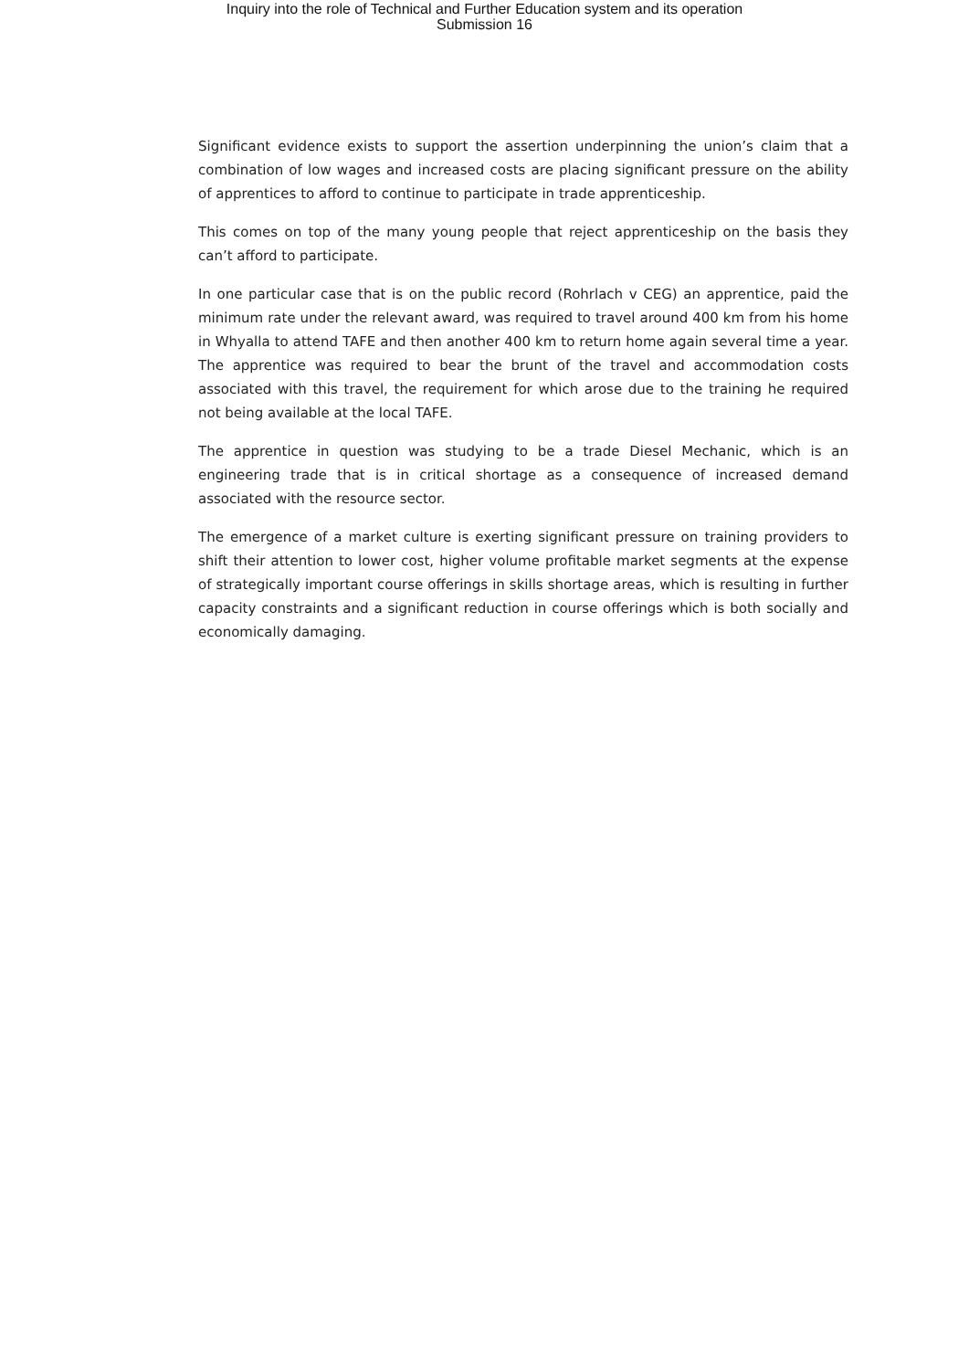Inquiry into the role of Technical and Further Education system and its operation
Submission 16
Significant evidence exists to support the assertion underpinning the union’s claim that a combination of low wages and increased costs are placing significant pressure on the ability of apprentices to afford to continue to participate in trade apprenticeship.
This comes on top of the many young people that reject apprenticeship on the basis they can’t afford to participate.
In one particular case that is on the public record (Rohrlach v CEG) an apprentice, paid the minimum rate under the relevant award, was required to travel around 400 km from his home in Whyalla to attend TAFE and then another 400 km to return home again several time a year. The apprentice was required to bear the brunt of the travel and accommodation costs associated with this travel, the requirement for which arose due to the training he required not being available at the local TAFE.
The apprentice in question was studying to be a trade Diesel Mechanic, which is an engineering trade that is in critical shortage as a consequence of increased demand associated with the resource sector.
The emergence of a market culture is exerting significant pressure on training providers to shift their attention to lower cost, higher volume profitable market segments at the expense of strategically important course offerings in skills shortage areas, which is resulting in further capacity constraints and a significant reduction in course offerings which is both socially and economically damaging.